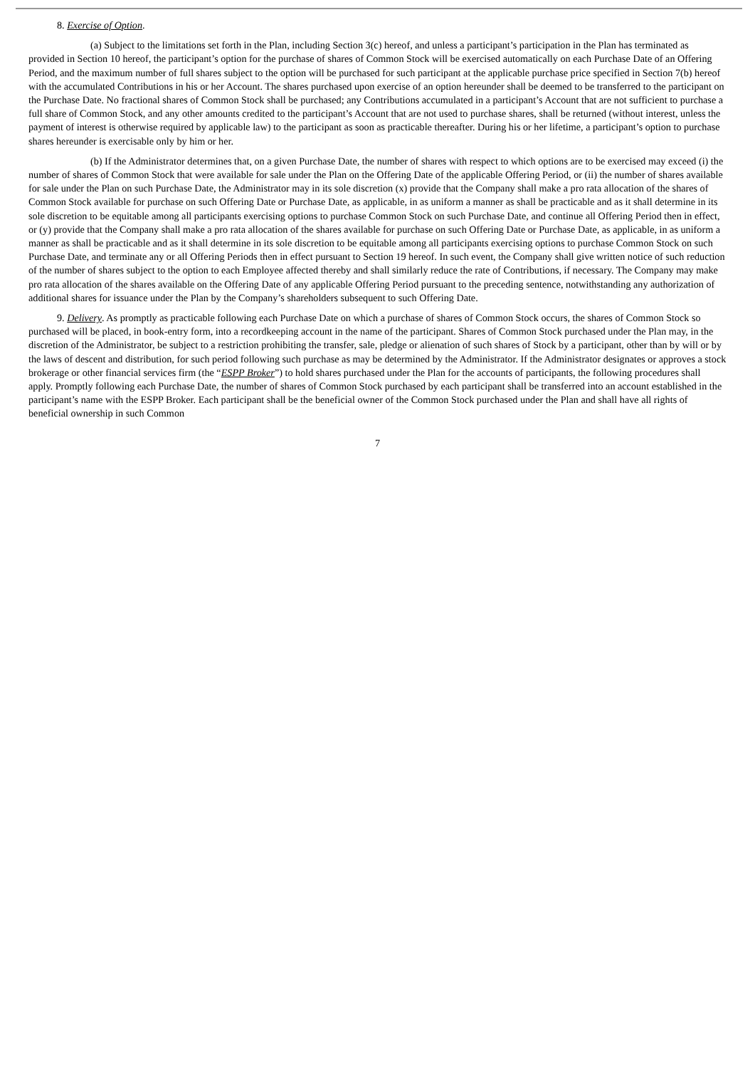8. Exercise of Option.
(a) Subject to the limitations set forth in the Plan, including Section 3(c) hereof, and unless a participant’s participation in the Plan has terminated as provided in Section 10 hereof, the participant’s option for the purchase of shares of Common Stock will be exercised automatically on each Purchase Date of an Offering Period, and the maximum number of full shares subject to the option will be purchased for such participant at the applicable purchase price specified in Section 7(b) hereof with the accumulated Contributions in his or her Account. The shares purchased upon exercise of an option hereunder shall be deemed to be transferred to the participant on the Purchase Date. No fractional shares of Common Stock shall be purchased; any Contributions accumulated in a participant’s Account that are not sufficient to purchase a full share of Common Stock, and any other amounts credited to the participant’s Account that are not used to purchase shares, shall be returned (without interest, unless the payment of interest is otherwise required by applicable law) to the participant as soon as practicable thereafter. During his or her lifetime, a participant’s option to purchase shares hereunder is exercisable only by him or her.
(b) If the Administrator determines that, on a given Purchase Date, the number of shares with respect to which options are to be exercised may exceed (i) the number of shares of Common Stock that were available for sale under the Plan on the Offering Date of the applicable Offering Period, or (ii) the number of shares available for sale under the Plan on such Purchase Date, the Administrator may in its sole discretion (x) provide that the Company shall make a pro rata allocation of the shares of Common Stock available for purchase on such Offering Date or Purchase Date, as applicable, in as uniform a manner as shall be practicable and as it shall determine in its sole discretion to be equitable among all participants exercising options to purchase Common Stock on such Purchase Date, and continue all Offering Period then in effect, or (y) provide that the Company shall make a pro rata allocation of the shares available for purchase on such Offering Date or Purchase Date, as applicable, in as uniform a manner as shall be practicable and as it shall determine in its sole discretion to be equitable among all participants exercising options to purchase Common Stock on such Purchase Date, and terminate any or all Offering Periods then in effect pursuant to Section 19 hereof. In such event, the Company shall give written notice of such reduction of the number of shares subject to the option to each Employee affected thereby and shall similarly reduce the rate of Contributions, if necessary. The Company may make pro rata allocation of the shares available on the Offering Date of any applicable Offering Period pursuant to the preceding sentence, notwithstanding any authorization of additional shares for issuance under the Plan by the Company’s shareholders subsequent to such Offering Date.
9. Delivery. As promptly as practicable following each Purchase Date on which a purchase of shares of Common Stock occurs, the shares of Common Stock so purchased will be placed, in book-entry form, into a recordkeeping account in the name of the participant. Shares of Common Stock purchased under the Plan may, in the discretion of the Administrator, be subject to a restriction prohibiting the transfer, sale, pledge or alienation of such shares of Stock by a participant, other than by will or by the laws of descent and distribution, for such period following such purchase as may be determined by the Administrator. If the Administrator designates or approves a stock brokerage or other financial services firm (the “ESPP Broker”) to hold shares purchased under the Plan for the accounts of participants, the following procedures shall apply. Promptly following each Purchase Date, the number of shares of Common Stock purchased by each participant shall be transferred into an account established in the participant’s name with the ESPP Broker. Each participant shall be the beneficial owner of the Common Stock purchased under the Plan and shall have all rights of beneficial ownership in such Common
7